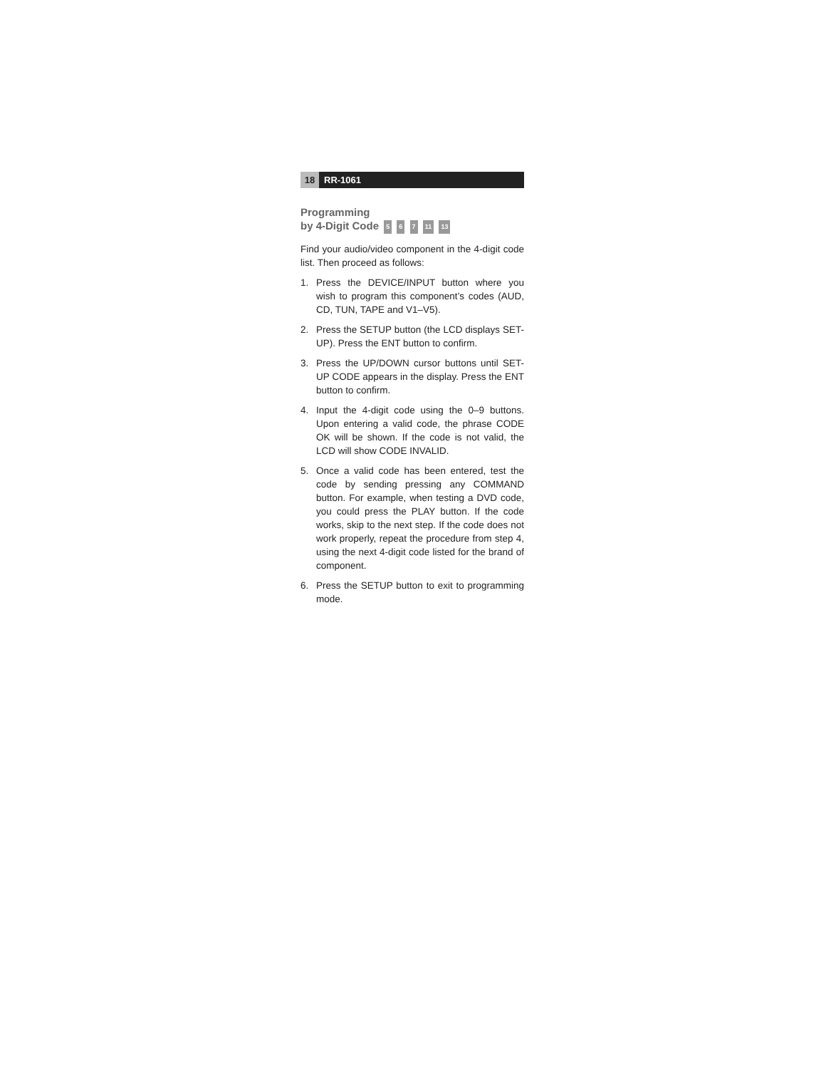18 RR-1061
Programming
by 4-Digit Code 5 6 7 11 13
Find your audio/video component in the 4-digit code list. Then proceed as follows:
1. Press the DEVICE/INPUT button where you wish to program this component’s codes (AUD, CD, TUN, TAPE and V1–V5).
2. Press the SETUP button (the LCD displays SET-UP). Press the ENT button to confirm.
3. Press the UP/DOWN cursor buttons until SET-UP CODE appears in the display. Press the ENT button to confirm.
4. Input the 4-digit code using the 0–9 buttons. Upon entering a valid code, the phrase CODE OK will be shown. If the code is not valid, the LCD will show CODE INVALID.
5. Once a valid code has been entered, test the code by sending pressing any COMMAND button. For example, when testing a DVD code, you could press the PLAY button. If the code works, skip to the next step. If the code does not work properly, repeat the procedure from step 4, using the next 4-digit code listed for the brand of component.
6. Press the SETUP button to exit to programming mode.